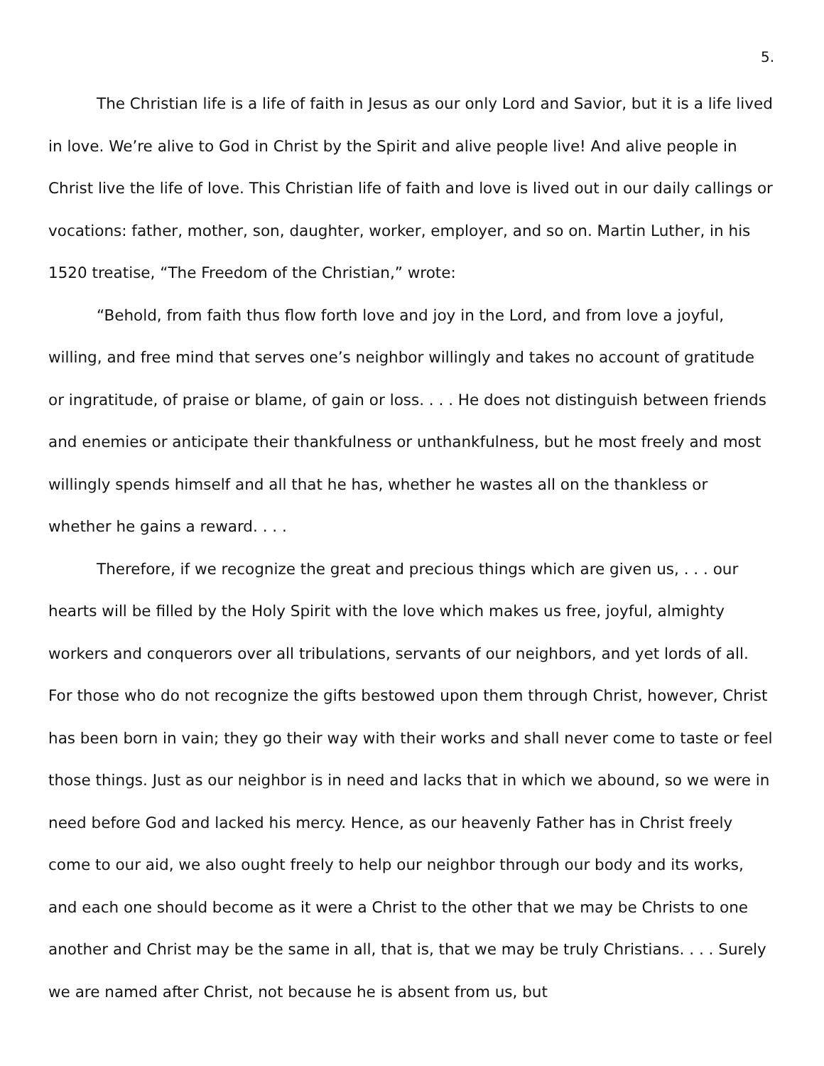5.
The Christian life is a life of faith in Jesus as our only Lord and Savior, but it is a life lived in love. We’re alive to God in Christ by the Spirit and alive people live! And alive people in Christ live the life of love. This Christian life of faith and love is lived out in our daily callings or vocations: father, mother, son, daughter, worker, employer, and so on. Martin Luther, in his 1520 treatise, “The Freedom of the Christian,” wrote:
“Behold, from faith thus flow forth love and joy in the Lord, and from love a joyful, willing, and free mind that serves one’s neighbor willingly and takes no account of gratitude or ingratitude, of praise or blame, of gain or loss. . . . He does not distinguish between friends and enemies or anticipate their thankfulness or unthankfulness, but he most freely and most willingly spends himself and all that he has, whether he wastes all on the thankless or whether he gains a reward. . . .
Therefore, if we recognize the great and precious things which are given us, . . . our hearts will be filled by the Holy Spirit with the love which makes us free, joyful, almighty workers and conquerors over all tribulations, servants of our neighbors, and yet lords of all. For those who do not recognize the gifts bestowed upon them through Christ, however, Christ has been born in vain; they go their way with their works and shall never come to taste or feel those things. Just as our neighbor is in need and lacks that in which we abound, so we were in need before God and lacked his mercy. Hence, as our heavenly Father has in Christ freely come to our aid, we also ought freely to help our neighbor through our body and its works, and each one should become as it were a Christ to the other that we may be Christs to one another and Christ may be the same in all, that is, that we may be truly Christians. . . . Surely we are named after Christ, not because he is absent from us, but